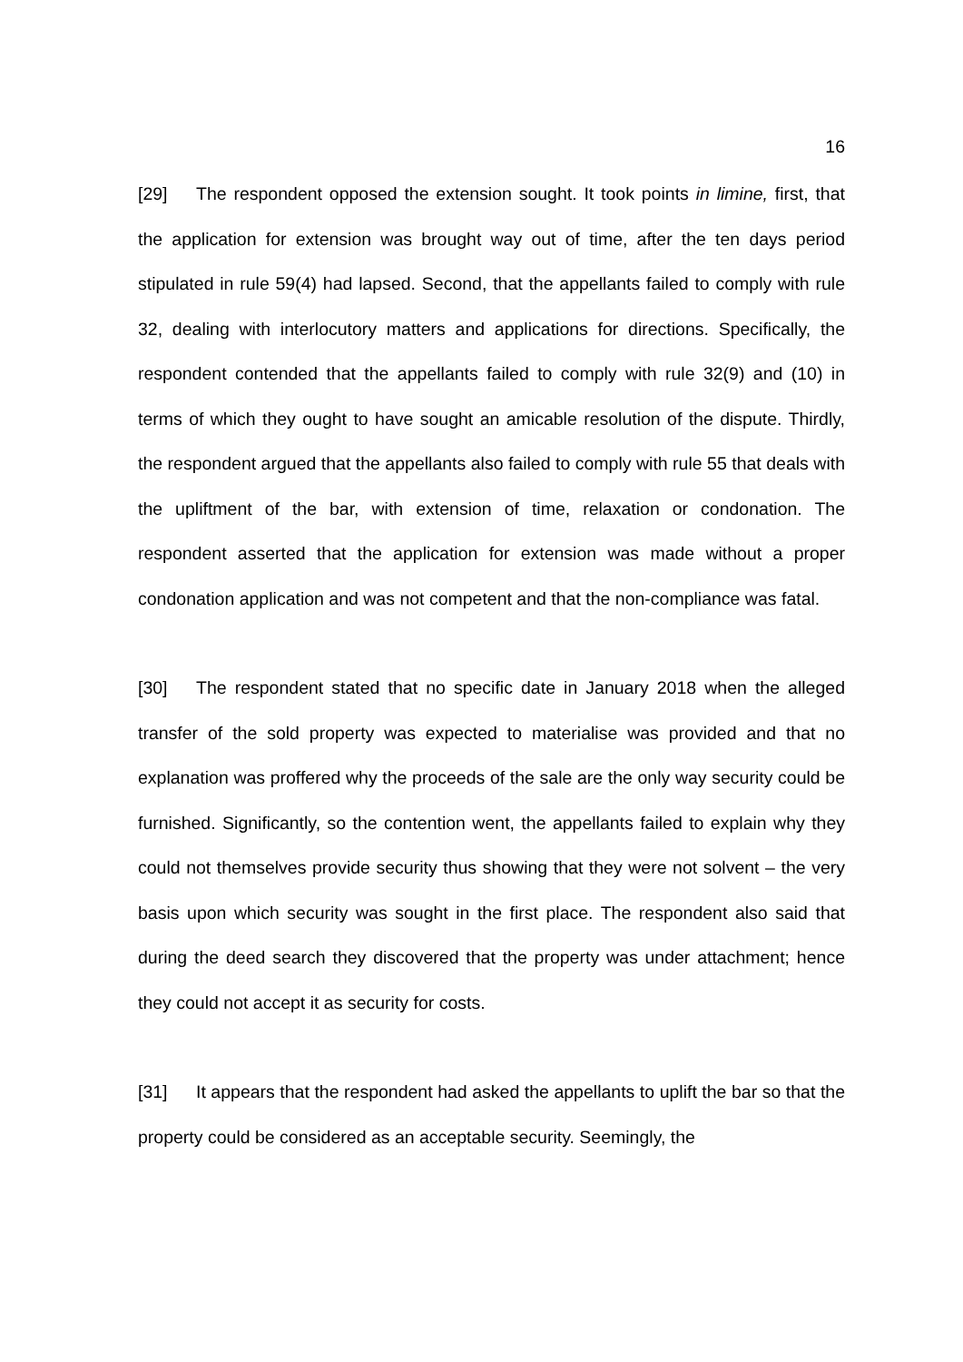16
[29] The respondent opposed the extension sought. It took points in limine, first, that the application for extension was brought way out of time, after the ten days period stipulated in rule 59(4) had lapsed. Second, that the appellants failed to comply with rule 32, dealing with interlocutory matters and applications for directions. Specifically, the respondent contended that the appellants failed to comply with rule 32(9) and (10) in terms of which they ought to have sought an amicable resolution of the dispute. Thirdly, the respondent argued that the appellants also failed to comply with rule 55 that deals with the upliftment of the bar, with extension of time, relaxation or condonation. The respondent asserted that the application for extension was made without a proper condonation application and was not competent and that the non-compliance was fatal.
[30] The respondent stated that no specific date in January 2018 when the alleged transfer of the sold property was expected to materialise was provided and that no explanation was proffered why the proceeds of the sale are the only way security could be furnished. Significantly, so the contention went, the appellants failed to explain why they could not themselves provide security thus showing that they were not solvent – the very basis upon which security was sought in the first place. The respondent also said that during the deed search they discovered that the property was under attachment; hence they could not accept it as security for costs.
[31] It appears that the respondent had asked the appellants to uplift the bar so that the property could be considered as an acceptable security. Seemingly, the